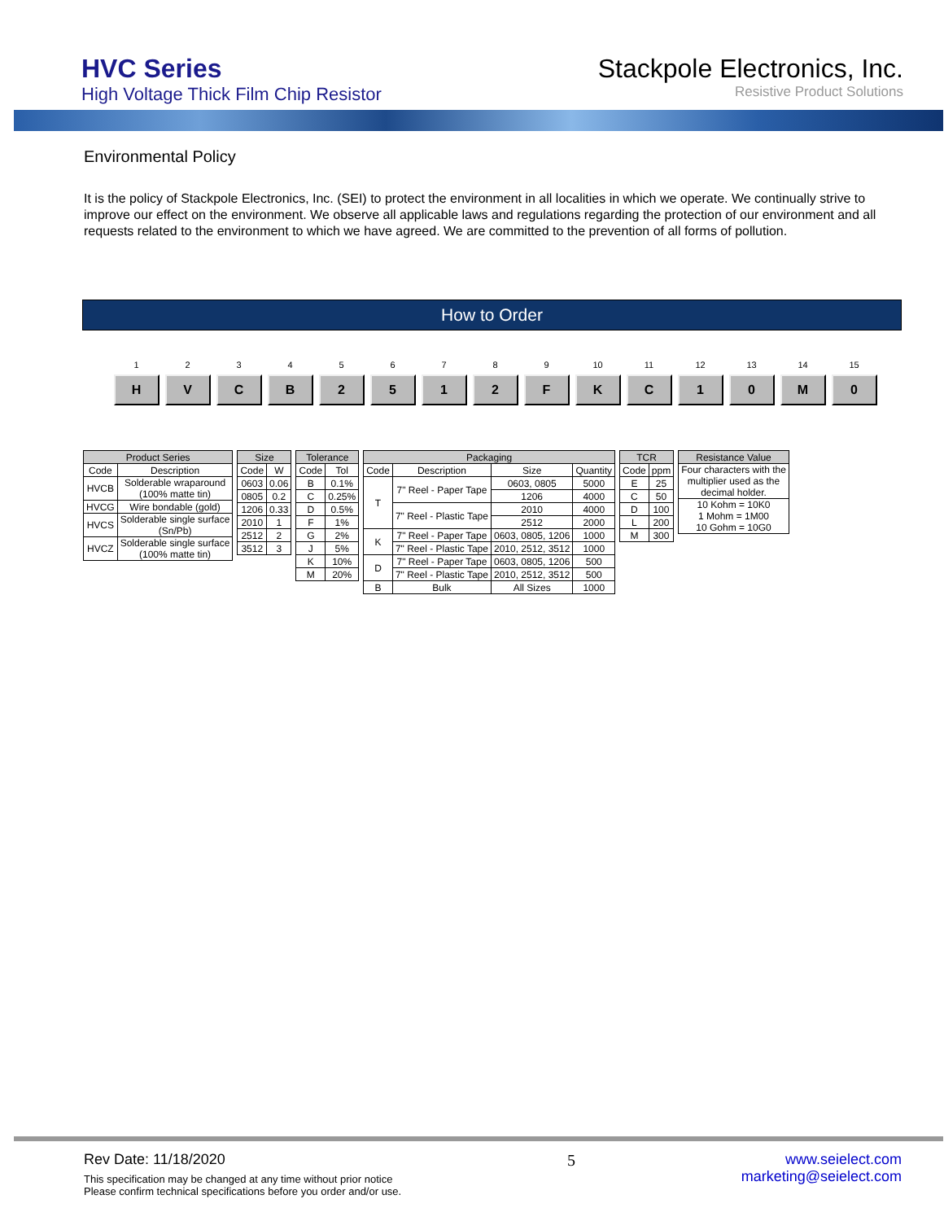HVC Series
High Voltage Thick Film Chip Resistor
Stackpole Electronics, Inc.
Resistive Product Solutions
Environmental Policy
It is the policy of Stackpole Electronics, Inc. (SEI) to protect the environment in all localities in which we operate. We continually strive to improve our effect on the environment. We observe all applicable laws and regulations regarding the protection of our environment and all requests related to the environment to which we have agreed. We are committed to the prevention of all forms of pollution.
How to Order
1
H
2
V
3
C
4
B
5
2
6
5
7
1
8
2
9
F
10
K
11
C
12
1
13
0
14
M
15
0
| Product Series | |
| --- | --- |
| Code | Description |
| HVCB | Solderable wraparound (100% matte tin) |
| HVCG | Wire bondable (gold) |
| HVCS | Solderable single surface (Sn/Pb) |
| HVCZ | Solderable single surface (100% matte tin) |
| Size | |
| --- | --- |
| Code | W |
| 0603 | 0.06 |
| 0805 | 0.2 |
| 1206 | 0.33 |
| 2010 | 1 |
| 2512 | 2 |
| 3512 | 3 |
| Tolerance | |
| --- | --- |
| Code | Tol |
| B | 0.1% |
| C | 0.25% |
| D | 0.5% |
| F | 1% |
| G | 2% |
| J | 5% |
| K | 10% |
| M | 20% |
| Packaging | | | |
| --- | --- | --- | --- |
| Code | Description | Size | Quantity |
| T | 7" Reel - Paper Tape | 0603, 0805 | 5000 |
| | | 1206 | 4000 |
| | 7" Reel - Plastic Tape | 2010 | 4000 |
| | | 2512 | 2000 |
| K | 7" Reel - Paper Tape | 0603, 0805, 1206 | 1000 |
| | 7" Reel - Plastic Tape | 2010, 2512, 3512 | 1000 |
| D | 7" Reel - Paper Tape | 0603, 0805, 1206 | 500 |
| | 7" Reel - Plastic Tape | 2010, 2512, 3512 | 500 |
| B | Bulk | All Sizes | 1000 |
| TCR | |
| --- | --- |
| Code | ppm |
| E | 25 |
| C | 50 |
| D | 100 |
| L | 200 |
| M | 300 |
| Resistance Value |
| --- |
| Four characters with the multiplier used as the decimal holder. |
| 10 Kohm = 10K0 1 Mohm = 1M00 10 Gohm = 10G0 |
Rev Date: 11/18/2020
This specification may be changed at any time without prior notice
Please confirm technical specifications before you order and/or use.
5 www.seielect.com
marketing@seielect.com